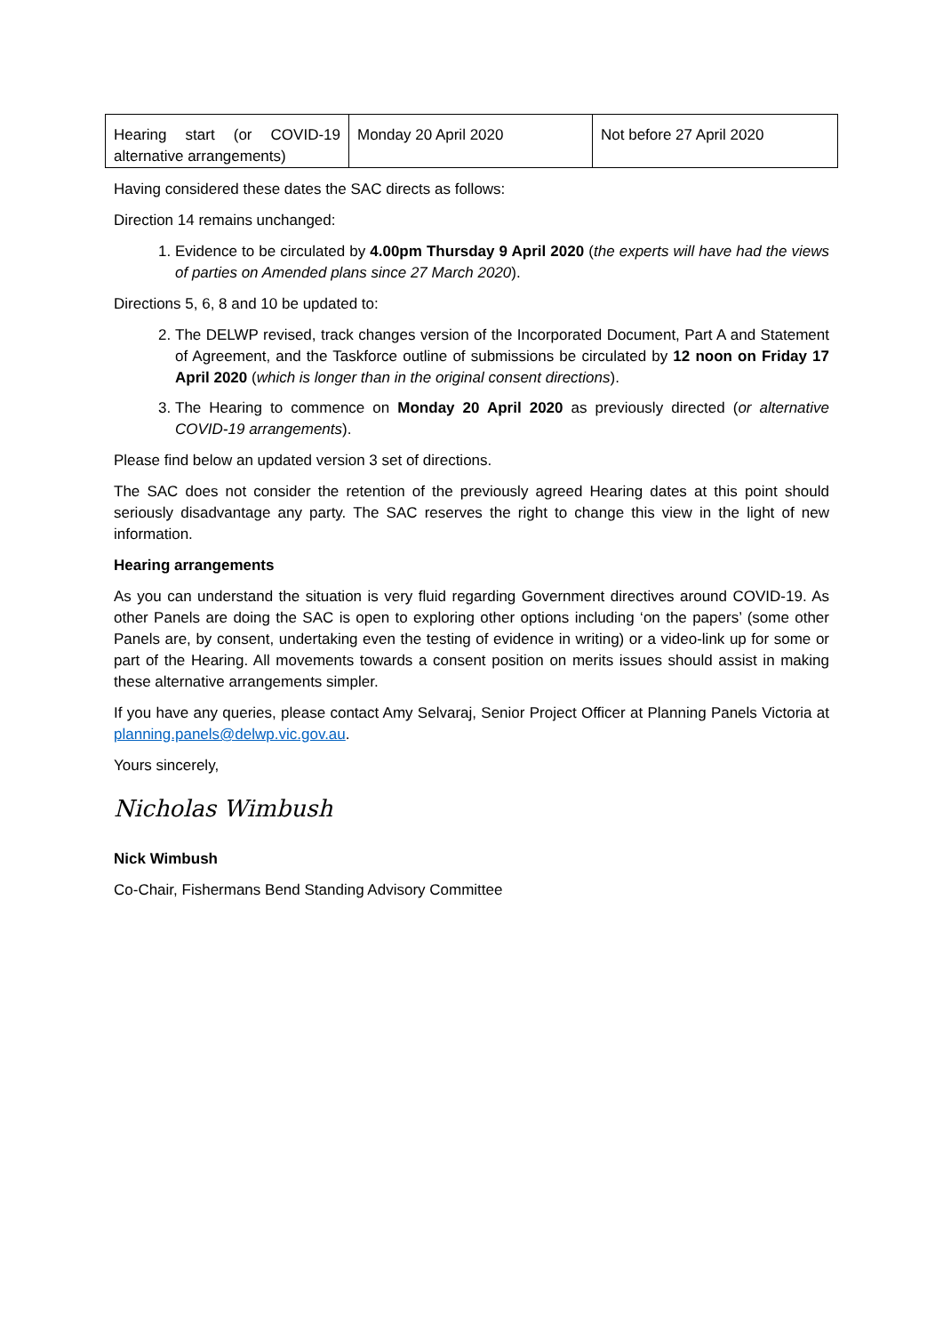| Hearing start (or COVID-19 alternative arrangements) | Monday 20 April 2020 | Not before 27 April 2020 |
Having considered these dates the SAC directs as follows:
Direction 14 remains unchanged:
1. Evidence to be circulated by 4.00pm Thursday 9 April 2020 (the experts will have had the views of parties on Amended plans since 27 March 2020).
Directions 5, 6, 8 and 10 be updated to:
2. The DELWP revised, track changes version of the Incorporated Document, Part A and Statement of Agreement, and the Taskforce outline of submissions be circulated by 12 noon on Friday 17 April 2020 (which is longer than in the original consent directions).
3. The Hearing to commence on Monday 20 April 2020 as previously directed (or alternative COVID-19 arrangements).
Please find below an updated version 3 set of directions.
The SAC does not consider the retention of the previously agreed Hearing dates at this point should seriously disadvantage any party. The SAC reserves the right to change this view in the light of new information.
Hearing arrangements
As you can understand the situation is very fluid regarding Government directives around COVID-19. As other Panels are doing the SAC is open to exploring other options including ‘on the papers’ (some other Panels are, by consent, undertaking even the testing of evidence in writing) or a video-link up for some or part of the Hearing. All movements towards a consent position on merits issues should assist in making these alternative arrangements simpler.
If you have any queries, please contact Amy Selvaraj, Senior Project Officer at Planning Panels Victoria at planning.panels@delwp.vic.gov.au.
Yours sincerely,
Nicholas Wimbush
Nick Wimbush
Co-Chair, Fishermans Bend Standing Advisory Committee